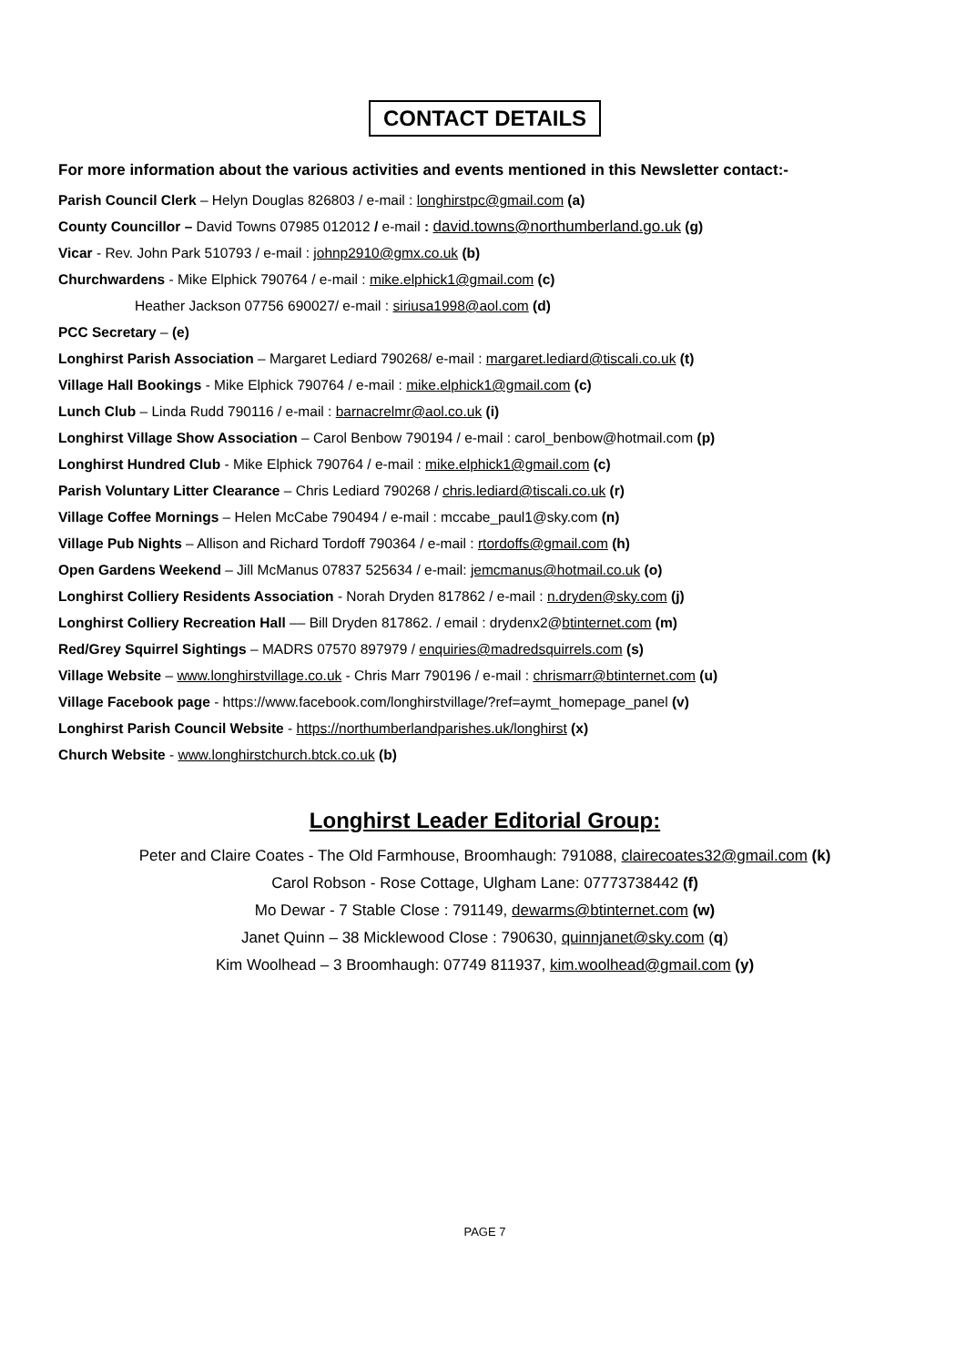CONTACT DETAILS
For more information about the various activities and events mentioned in this Newsletter contact:-
Parish Council Clerk – Helyn Douglas 826803 / e-mail : longhirstpc@gmail.com (a)
County Councillor – David Towns 07985 012012 / e-mail : david.towns@northumberland.go.uk (g)
Vicar - Rev. John Park 510793 / e-mail : johnp2910@gmx.co.uk (b)
Churchwardens - Mike Elphick 790764 / e-mail : mike.elphick1@gmail.com (c)
Heather Jackson 07756 690027/ e-mail : siriusa1998@aol.com (d)
PCC Secretary – (e)
Longhirst Parish Association – Margaret Lediard 790268/ e-mail : margaret.lediard@tiscali.co.uk (t)
Village Hall Bookings - Mike Elphick 790764 / e-mail : mike.elphick1@gmail.com (c)
Lunch Club – Linda Rudd 790116 / e-mail : barnacrelmr@aol.co.uk (i)
Longhirst Village Show Association – Carol Benbow 790194 / e-mail : carol_benbow@hotmail.com (p)
Longhirst Hundred Club - Mike Elphick 790764 / e-mail : mike.elphick1@gmail.com (c)
Parish Voluntary Litter Clearance – Chris Lediard 790268 / chris.lediard@tiscali.co.uk (r)
Village Coffee Mornings – Helen McCabe 790494 / e-mail : mccabe_paul1@sky.com (n)
Village Pub Nights – Allison and Richard Tordoff 790364 / e-mail : rtordoffs@gmail.com (h)
Open Gardens Weekend – Jill McManus 07837 525634 / e-mail: jemcmanus@hotmail.co.uk (o)
Longhirst Colliery Residents Association - Norah Dryden 817862 / e-mail : n.dryden@sky.com (j)
Longhirst Colliery Recreation Hall –– Bill Dryden 817862. / email : drydenx2@btinternet.com (m)
Red/Grey Squirrel Sightings – MADRS 07570 897979 / enquiries@madredsquirrels.com (s)
Village Website – www.longhirstvillage.co.uk - Chris Marr 790196 / e-mail : chrismarr@btinternet.com (u)
Village Facebook page - https://www.facebook.com/longhirstvillage/?ref=aymt_homepage_panel (v)
Longhirst Parish Council Website - https://northumberlandparishes.uk/longhirst (x)
Church Website - www.longhirstchurch.btck.co.uk (b)
Longhirst Leader Editorial Group:
Peter and Claire Coates - The Old Farmhouse, Broomhaugh: 791088, clairecoates32@gmail.com (k)
Carol Robson - Rose Cottage, Ulgham Lane: 07773738442 (f)
Mo Dewar - 7 Stable Close : 791149, dewarms@btinternet.com (w)
Janet Quinn – 38 Micklewood Close : 790630, quinnjanet@sky.com (q)
Kim Woolhead – 3 Broomhaugh: 07749 811937, kim.woolhead@gmail.com (y)
PAGE 7